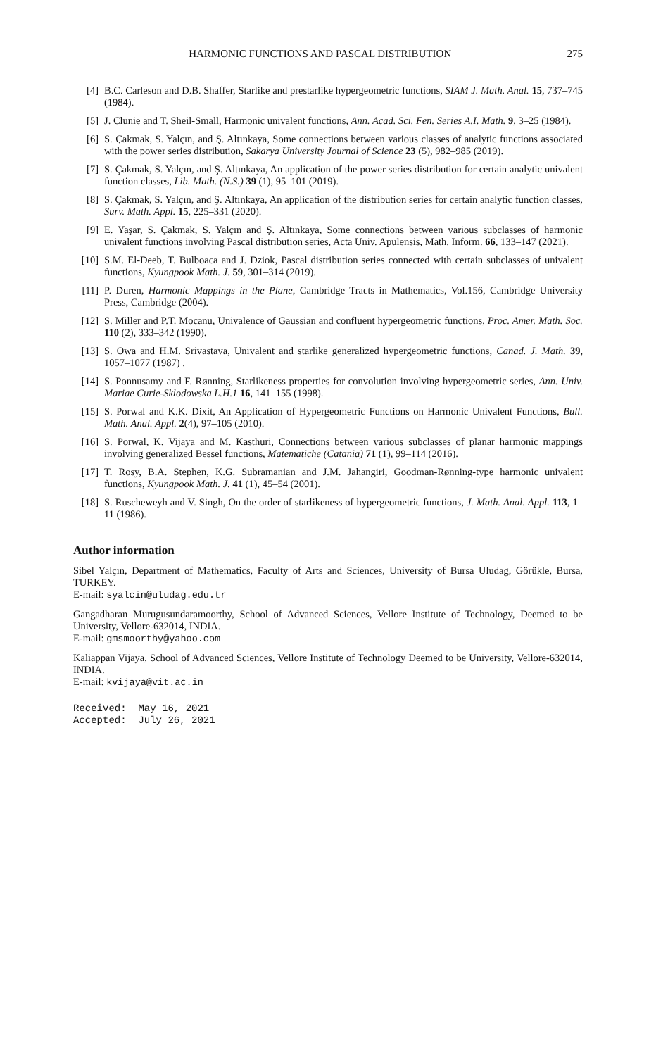HARMONIC FUNCTIONS AND PASCAL DISTRIBUTION 275
[4] B.C. Carleson and D.B. Shaffer, Starlike and prestarlike hypergeometric functions, SIAM J. Math. Anal. 15, 737–745 (1984).
[5] J. Clunie and T. Sheil-Small, Harmonic univalent functions, Ann. Acad. Sci. Fen. Series A.I. Math. 9, 3–25 (1984).
[6] S. Çakmak, S. Yalçın, and Ş. Altınkaya, Some connections between various classes of analytic functions associated with the power series distribution, Sakarya University Journal of Science 23 (5), 982–985 (2019).
[7] S. Çakmak, S. Yalçın, and Ş. Altınkaya, An application of the power series distribution for certain analytic univalent function classes, Lib. Math. (N.S.) 39 (1), 95–101 (2019).
[8] S. Çakmak, S. Yalçın, and Ş. Altınkaya, An application of the distribution series for certain analytic function classes, Surv. Math. Appl. 15, 225–331 (2020).
[9] E. Yaşar, S. Çakmak, S. Yalçın and Ş. Altınkaya, Some connections between various subclasses of harmonic univalent functions involving Pascal distribution series, Acta Univ. Apulensis, Math. Inform. 66, 133–147 (2021).
[10] S.M. El-Deeb, T. Bulboaca and J. Dziok, Pascal distribution series connected with certain subclasses of univalent functions, Kyungpook Math. J. 59, 301–314 (2019).
[11] P. Duren, Harmonic Mappings in the Plane, Cambridge Tracts in Mathematics, Vol.156, Cambridge University Press, Cambridge (2004).
[12] S. Miller and P.T. Mocanu, Univalence of Gaussian and confluent hypergeometric functions, Proc. Amer. Math. Soc. 110 (2), 333–342 (1990).
[13] S. Owa and H.M. Srivastava, Univalent and starlike generalized hypergeometric functions, Canad. J. Math. 39, 1057–1077 (1987) .
[14] S. Ponnusamy and F. Rønning, Starlikeness properties for convolution involving hypergeometric series, Ann. Univ. Mariae Curie-Sklodowska L.H.1 16, 141–155 (1998).
[15] S. Porwal and K.K. Dixit, An Application of Hypergeometric Functions on Harmonic Univalent Functions, Bull. Math. Anal. Appl. 2(4), 97–105 (2010).
[16] S. Porwal, K. Vijaya and M. Kasthuri, Connections between various subclasses of planar harmonic mappings involving generalized Bessel functions, Matematiche (Catania) 71 (1), 99–114 (2016).
[17] T. Rosy, B.A. Stephen, K.G. Subramanian and J.M. Jahangiri, Goodman-Rønning-type harmonic univalent functions, Kyungpook Math. J. 41 (1), 45–54 (2001).
[18] S. Ruscheweyh and V. Singh, On the order of starlikeness of hypergeometric functions, J. Math. Anal. Appl. 113, 1–11 (1986).
Author information
Sibel Yalçın, Department of Mathematics, Faculty of Arts and Sciences, University of Bursa Uludag, Görükle, Bursa, TURKEY.
E-mail: syalcin@uludag.edu.tr
Gangadharan Murugusundaramoorthy, School of Advanced Sciences, Vellore Institute of Technology, Deemed to be University, Vellore-632014, INDIA.
E-mail: gmsmoorthy@yahoo.com
Kaliappan Vijaya, School of Advanced Sciences, Vellore Institute of Technology Deemed to be University, Vellore-632014, INDIA.
E-mail: kvijaya@vit.ac.in
Received:  May 16, 2021
Accepted:  July 26, 2021